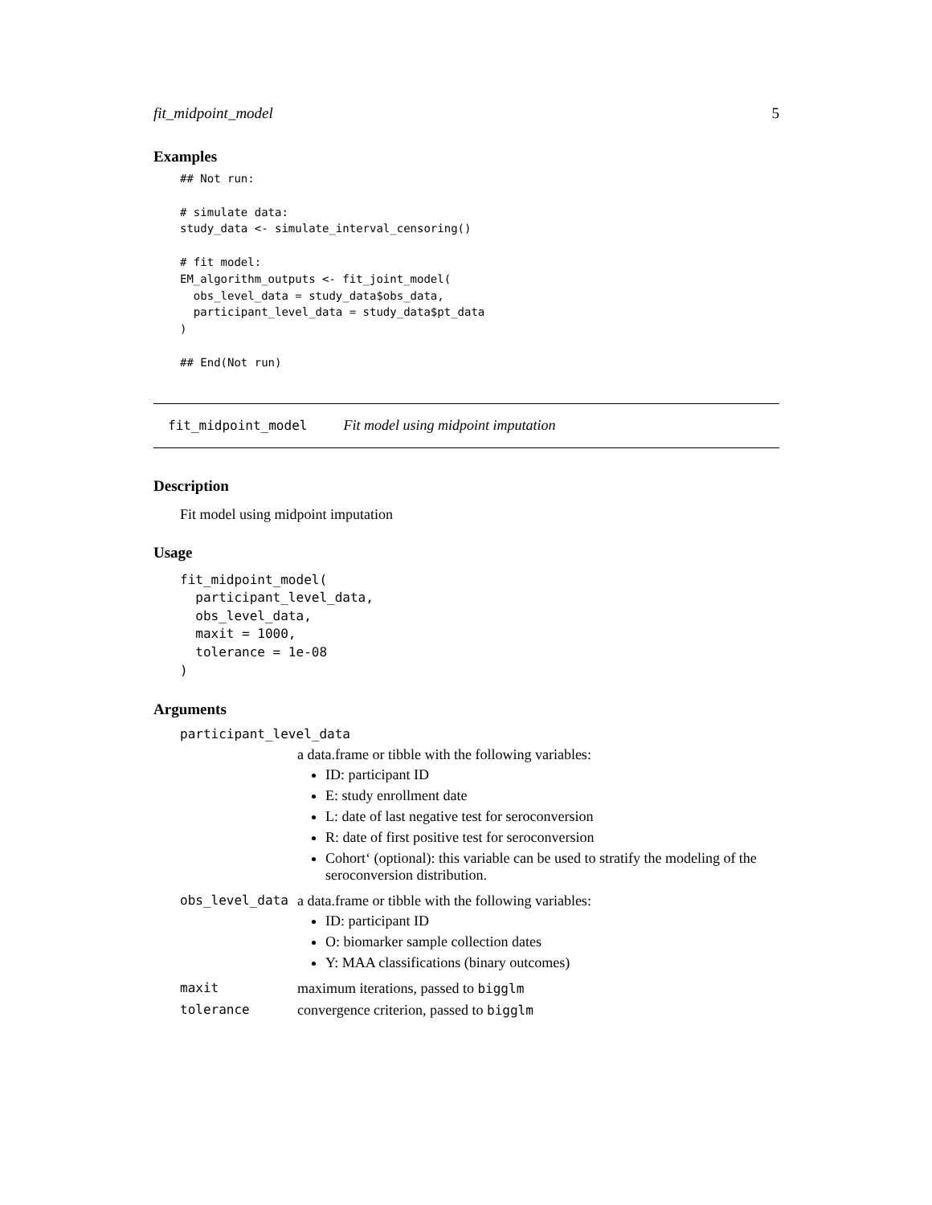fit_midpoint_model 5
Examples
## Not run:

# simulate data:
study_data <- simulate_interval_censoring()

# fit model:
EM_algorithm_outputs <- fit_joint_model(
  obs_level_data = study_data$obs_data,
  participant_level_data = study_data$pt_data
)

## End(Not run)
fit_midpoint_model Fit model using midpoint imputation
Description
Fit model using midpoint imputation
Usage
fit_midpoint_model(
  participant_level_data,
  obs_level_data,
  maxit = 1000,
  tolerance = 1e-08
)
Arguments
| participant_level_data | |
| | a data.frame or tibble with the following variables: ID: participant ID E: study enrollment date L: date of last negative test for seroconversion R: date of first positive test for seroconversion Cohort‘ (optional): this variable can be used to stratify the modeling of the seroconversion distribution. |
| obs_level_data | a data.frame or tibble with the following variables: ID: participant ID O: biomarker sample collection dates Y: MAA classifications (binary outcomes) |
| maxit | maximum iterations, passed to bigglm |
| tolerance | convergence criterion, passed to bigglm |